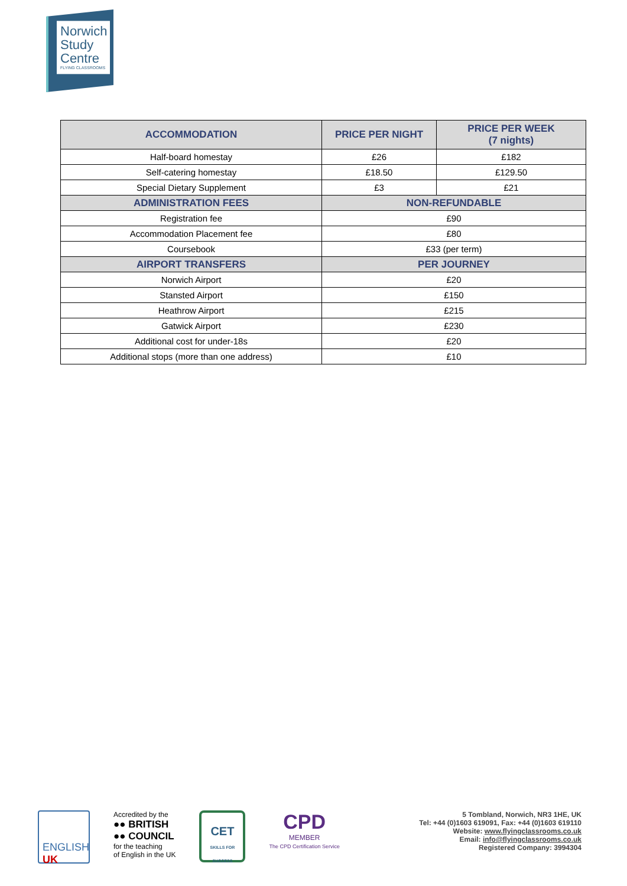Norwich
Study
Centre
FLYING CLASSROOMS
| ACCOMMODATION | PRICE PER NIGHT | PRICE PER WEEK (7 nights) |
| --- | --- | --- |
| Half-board homestay | £26 | £182 |
| Self-catering homestay | £18.50 | £129.50 |
| Special Dietary Supplement | £3 | £21 |
| ADMINISTRATION FEES | NON-REFUNDABLE | |
| Registration fee | £90 | |
| Accommodation Placement fee | £80 | |
| Coursebook | £33 (per term) | |
| AIRPORT TRANSFERS | PER JOURNEY | |
| Norwich Airport | £20 | |
| Stansted Airport | £150 | |
| Heathrow Airport | £215 | |
| Gatwick Airport | £230 | |
| Additional cost for under-18s | £20 | |
| Additional stops (more than one address) | £10 | |
ENGLISH
UK
Accredited by the
●● BRITISH
●● COUNCIL
for the teaching
of English in the UK
CET
SKILLS FOR SUCCESS
CPD
MEMBER
The CPD Certification Service
5 Tombland, Norwich, NR3 1HE, UK
Tel: +44 (0)1603 619091, Fax: +44 (0)1603 619110
Website: www.flyingclassrooms.co.uk
Email: info@flyingclassrooms.co.uk
Registered Company: 3994304